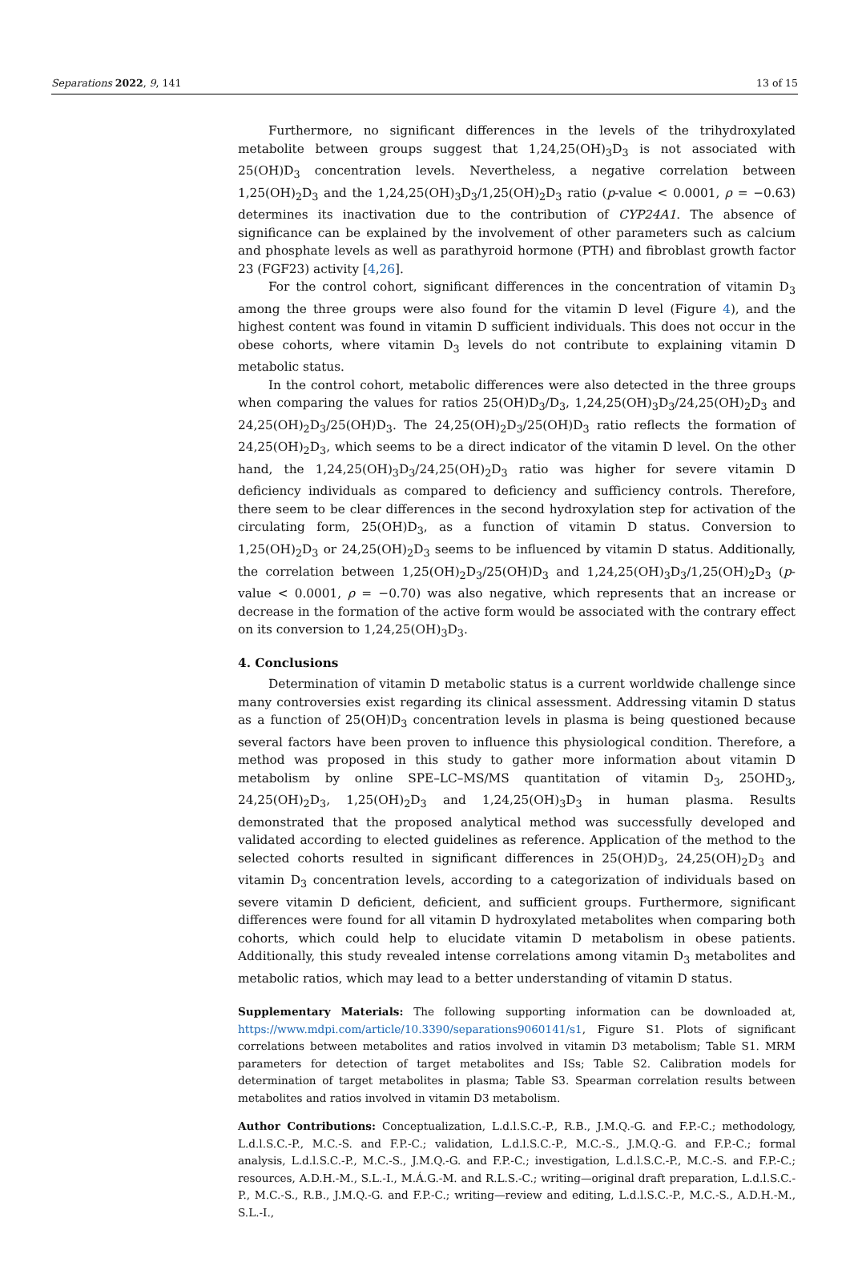Separations 2022, 9, 141 13 of 15
Furthermore, no significant differences in the levels of the trihydroxylated metabolite between groups suggest that 1,24,25(OH)<sub>3</sub>D<sub>3</sub> is not associated with 25(OH)D<sub>3</sub> concentration levels. Nevertheless, a negative correlation between 1,25(OH)<sub>2</sub>D<sub>3</sub> and the 1,24,25(OH)<sub>3</sub>D<sub>3</sub>/1,25(OH)<sub>2</sub>D<sub>3</sub> ratio (p-value < 0.0001, ρ = −0.63) determines its inactivation due to the contribution of CYP24A1. The absence of significance can be explained by the involvement of other parameters such as calcium and phosphate levels as well as parathyroid hormone (PTH) and fibroblast growth factor 23 (FGF23) activity [4,26].
For the control cohort, significant differences in the concentration of vitamin D<sub>3</sub> among the three groups were also found for the vitamin D level (Figure 4), and the highest content was found in vitamin D sufficient individuals. This does not occur in the obese cohorts, where vitamin D<sub>3</sub> levels do not contribute to explaining vitamin D metabolic status.
In the control cohort, metabolic differences were also detected in the three groups when comparing the values for ratios 25(OH)D<sub>3</sub>/D<sub>3</sub>, 1,24,25(OH)<sub>3</sub>D<sub>3</sub>/24,25(OH)<sub>2</sub>D<sub>3</sub> and 24,25(OH)<sub>2</sub>D<sub>3</sub>/25(OH)D<sub>3</sub>. The 24,25(OH)<sub>2</sub>D<sub>3</sub>/25(OH)D<sub>3</sub> ratio reflects the formation of 24,25(OH)<sub>2</sub>D<sub>3</sub>, which seems to be a direct indicator of the vitamin D level. On the other hand, the 1,24,25(OH)<sub>3</sub>D<sub>3</sub>/24,25(OH)<sub>2</sub>D<sub>3</sub> ratio was higher for severe vitamin D deficiency individuals as compared to deficiency and sufficiency controls. Therefore, there seem to be clear differences in the second hydroxylation step for activation of the circulating form, 25(OH)D<sub>3</sub>, as a function of vitamin D status. Conversion to 1,25(OH)<sub>2</sub>D<sub>3</sub> or 24,25(OH)<sub>2</sub>D<sub>3</sub> seems to be influenced by vitamin D status. Additionally, the correlation between 1,25(OH)<sub>2</sub>D<sub>3</sub>/25(OH)D<sub>3</sub> and 1,24,25(OH)<sub>3</sub>D<sub>3</sub>/1,25(OH)<sub>2</sub>D<sub>3</sub> (p-value < 0.0001, ρ = −0.70) was also negative, which represents that an increase or decrease in the formation of the active form would be associated with the contrary effect on its conversion to 1,24,25(OH)<sub>3</sub>D<sub>3</sub>.
4. Conclusions
Determination of vitamin D metabolic status is a current worldwide challenge since many controversies exist regarding its clinical assessment. Addressing vitamin D status as a function of 25(OH)D<sub>3</sub> concentration levels in plasma is being questioned because several factors have been proven to influence this physiological condition. Therefore, a method was proposed in this study to gather more information about vitamin D metabolism by online SPE–LC–MS/MS quantitation of vitamin D<sub>3</sub>, 25OHD<sub>3</sub>, 24,25(OH)<sub>2</sub>D<sub>3</sub>, 1,25(OH)<sub>2</sub>D<sub>3</sub> and 1,24,25(OH)<sub>3</sub>D<sub>3</sub> in human plasma. Results demonstrated that the proposed analytical method was successfully developed and validated according to elected guidelines as reference. Application of the method to the selected cohorts resulted in significant differences in 25(OH)D<sub>3</sub>, 24,25(OH)<sub>2</sub>D<sub>3</sub> and vitamin D<sub>3</sub> concentration levels, according to a categorization of individuals based on severe vitamin D deficient, deficient, and sufficient groups. Furthermore, significant differences were found for all vitamin D hydroxylated metabolites when comparing both cohorts, which could help to elucidate vitamin D metabolism in obese patients. Additionally, this study revealed intense correlations among vitamin D<sub>3</sub> metabolites and metabolic ratios, which may lead to a better understanding of vitamin D status.
Supplementary Materials: The following supporting information can be downloaded at, https://www.mdpi.com/article/10.3390/separations9060141/s1, Figure S1. Plots of significant correlations between metabolites and ratios involved in vitamin D3 metabolism; Table S1. MRM parameters for detection of target metabolites and ISs; Table S2. Calibration models for determination of target metabolites in plasma; Table S3. Spearman correlation results between metabolites and ratios involved in vitamin D3 metabolism.
Author Contributions: Conceptualization, L.d.l.S.C.-P., R.B., J.M.Q.-G. and F.P.-C.; methodology, L.d.l.S.C.-P., M.C.-S. and F.P.-C.; validation, L.d.l.S.C.-P., M.C.-S., J.M.Q.-G. and F.P.-C.; formal analysis, L.d.l.S.C.-P., M.C.-S., J.M.Q.-G. and F.P.-C.; investigation, L.d.l.S.C.-P., M.C.-S. and F.P.-C.; resources, A.D.H.-M., S.L.-I., M.Á.G.-M. and R.L.S.-C.; writing—original draft preparation, L.d.l.S.C.-P., M.C.-S., R.B., J.M.Q.-G. and F.P.-C.; writing—review and editing, L.d.l.S.C.-P., M.C.-S., A.D.H.-M., S.L.-I.,